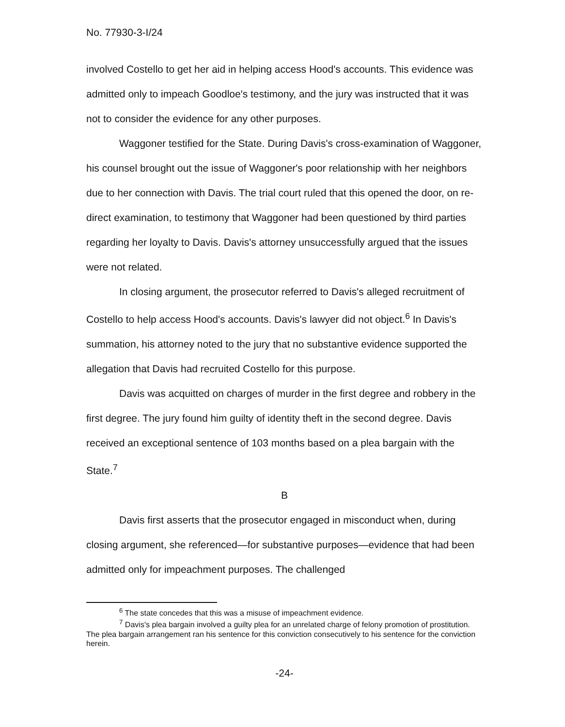No. 77930-3-I/24
involved Costello to get her aid in helping access Hood's accounts. This evidence was admitted only to impeach Goodloe's testimony, and the jury was instructed that it was not to consider the evidence for any other purposes.
Waggoner testified for the State. During Davis's cross-examination of Waggoner, his counsel brought out the issue of Waggoner's poor relationship with her neighbors due to her connection with Davis. The trial court ruled that this opened the door, on re-direct examination, to testimony that Waggoner had been questioned by third parties regarding her loyalty to Davis. Davis's attorney unsuccessfully argued that the issues were not related.
In closing argument, the prosecutor referred to Davis's alleged recruitment of Costello to help access Hood's accounts. Davis's lawyer did not object.<sup>6</sup> In Davis's summation, his attorney noted to the jury that no substantive evidence supported the allegation that Davis had recruited Costello for this purpose.
Davis was acquitted on charges of murder in the first degree and robbery in the first degree. The jury found him guilty of identity theft in the second degree. Davis received an exceptional sentence of 103 months based on a plea bargain with the State.<sup>7</sup>
B
Davis first asserts that the prosecutor engaged in misconduct when, during closing argument, she referenced—for substantive purposes—evidence that had been admitted only for impeachment purposes. The challenged
<sup>6</sup> The state concedes that this was a misuse of impeachment evidence.
<sup>7</sup> Davis's plea bargain involved a guilty plea for an unrelated charge of felony promotion of prostitution. The plea bargain arrangement ran his sentence for this conviction consecutively to his sentence for the conviction herein.
-24-